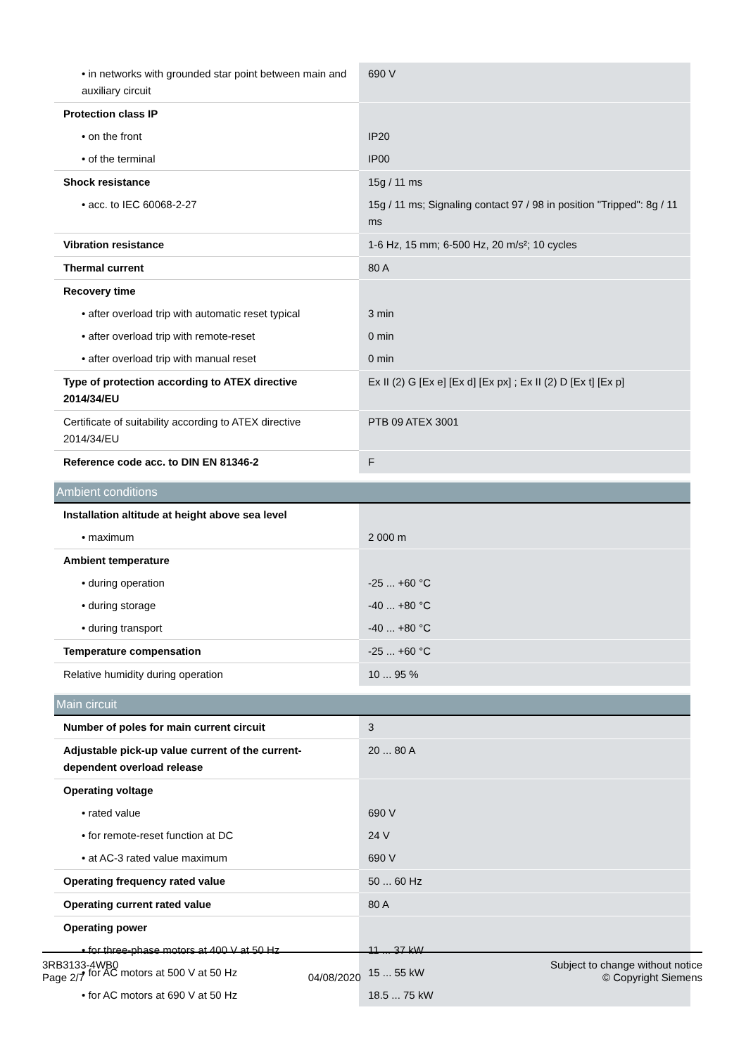| • in networks with grounded star point between main and auxiliary circuit | 690 V |
| Protection class IP | |
| • on the front | IP20 |
| • of the terminal | IP00 |
| Shock resistance | 15g / 11 ms |
| • acc. to IEC 60068-2-27 | 15g / 11 ms; Signaling contact 97 / 98 in position "Tripped": 8g / 11 ms |
| Vibration resistance | 1-6 Hz, 15 mm; 6-500 Hz, 20 m/s²; 10 cycles |
| Thermal current | 80 A |
| Recovery time | |
| • after overload trip with automatic reset typical | 3 min |
| • after overload trip with remote-reset | 0 min |
| • after overload trip with manual reset | 0 min |
| Type of protection according to ATEX directive 2014/34/EU | Ex II (2) G [Ex e] [Ex d] [Ex px] ; Ex II (2) D [Ex t] [Ex p] |
| Certificate of suitability according to ATEX directive 2014/34/EU | PTB 09 ATEX 3001 |
| Reference code acc. to DIN EN 81346-2 | F |
Ambient conditions
| Installation altitude at height above sea level | |
| • maximum | 2 000 m |
| Ambient temperature | |
| • during operation | -25 ... +60 °C |
| • during storage | -40 ... +80 °C |
| • during transport | -40 ... +80 °C |
| Temperature compensation | -25 ... +60 °C |
| Relative humidity during operation | 10 ... 95 % |
Main circuit
| Number of poles for main current circuit | 3 |
| Adjustable pick-up value current of the current-dependent overload release | 20 ... 80 A |
| Operating voltage | |
| • rated value | 690 V |
| • for remote-reset function at DC | 24 V |
| • at AC-3 rated value maximum | 690 V |
| Operating frequency rated value | 50 ... 60 Hz |
| Operating current rated value | 80 A |
| Operating power | |
| • for three-phase motors at 400 V at 50 Hz | 11 ... 37 kW |
| • for AC motors at 500 V at 50 Hz | 15 ... 55 kW |
| • for AC motors at 690 V at 50 Hz | 18.5 ... 75 kW |
3RB3133-4WB0
Page 2/7
04/08/2020
Subject to change without notice
© Copyright Siemens